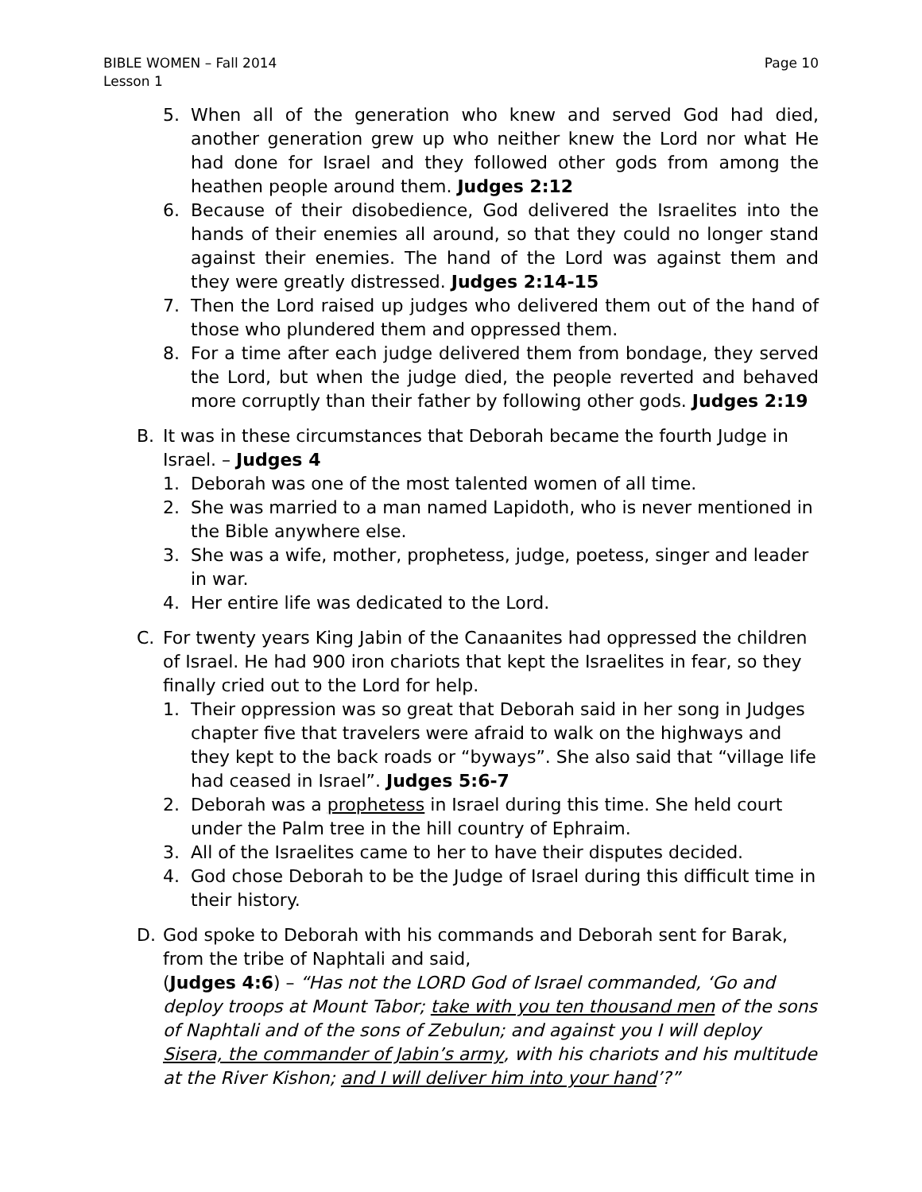BIBLE WOMEN – Fall 2014
Lesson 1
Page 10
5. When all of the generation who knew and served God had died, another generation grew up who neither knew the Lord nor what He had done for Israel and they followed other gods from among the heathen people around them. Judges 2:12
6. Because of their disobedience, God delivered the Israelites into the hands of their enemies all around, so that they could no longer stand against their enemies. The hand of the Lord was against them and they were greatly distressed. Judges 2:14-15
7. Then the Lord raised up judges who delivered them out of the hand of those who plundered them and oppressed them.
8. For a time after each judge delivered them from bondage, they served the Lord, but when the judge died, the people reverted and behaved more corruptly than their father by following other gods. Judges 2:19
B. It was in these circumstances that Deborah became the fourth Judge in Israel. – Judges 4
1. Deborah was one of the most talented women of all time.
2. She was married to a man named Lapidoth, who is never mentioned in the Bible anywhere else.
3. She was a wife, mother, prophetess, judge, poetess, singer and leader in war.
4. Her entire life was dedicated to the Lord.
C. For twenty years King Jabin of the Canaanites had oppressed the children of Israel. He had 900 iron chariots that kept the Israelites in fear, so they finally cried out to the Lord for help.
1. Their oppression was so great that Deborah said in her song in Judges chapter five that travelers were afraid to walk on the highways and they kept to the back roads or “byways”. She also said that “village life had ceased in Israel”. Judges 5:6-7
2. Deborah was a prophetess in Israel during this time. She held court under the Palm tree in the hill country of Ephraim.
3. All of the Israelites came to her to have their disputes decided.
4. God chose Deborah to be the Judge of Israel during this difficult time in their history.
D. God spoke to Deborah with his commands and Deborah sent for Barak, from the tribe of Naphtali and said,
(Judges 4:6) – “Has not the LORD God of Israel commanded, ‘Go and deploy troops at Mount Tabor; take with you ten thousand men of the sons of Naphtali and of the sons of Zebulun; and against you I will deploy Sisera, the commander of Jabin’s army, with his chariots and his multitude at the River Kishon; and I will deliver him into your hand’?”